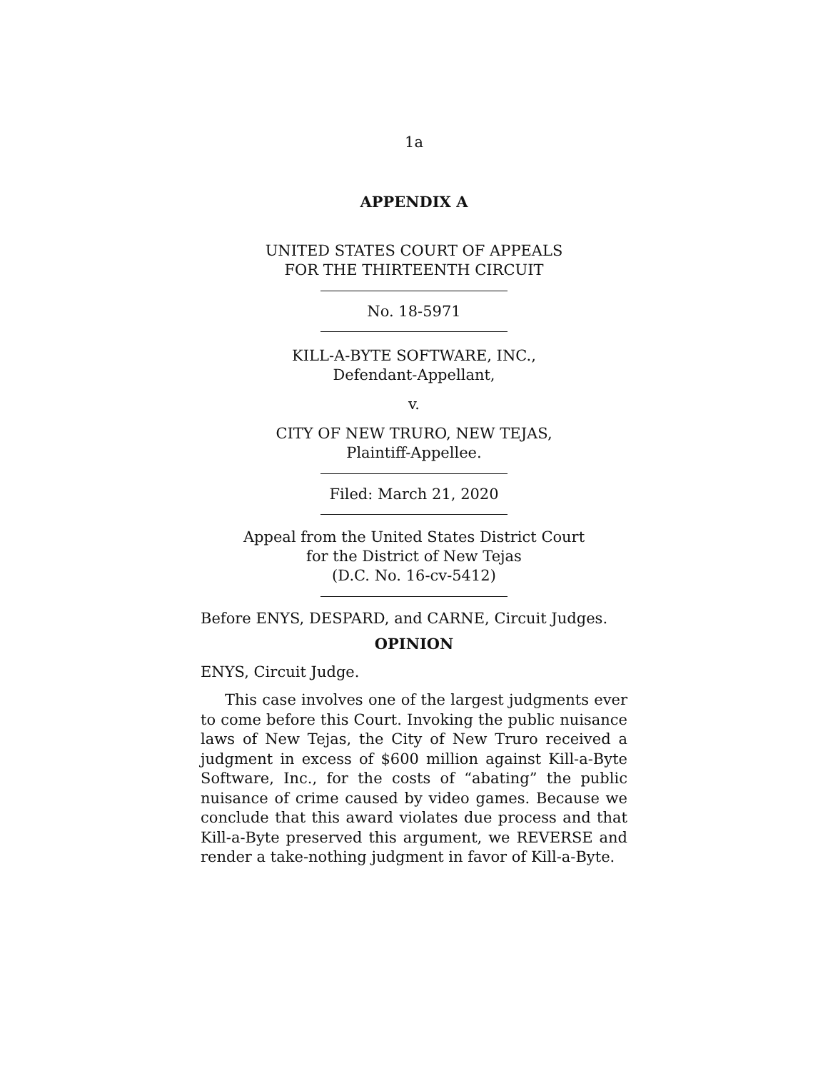1a
APPENDIX A
UNITED STATES COURT OF APPEALS
FOR THE THIRTEENTH CIRCUIT
No. 18-5971
KILL-A-BYTE SOFTWARE, INC.,
Defendant-Appellant,
v.
CITY OF NEW TRURO, NEW TEJAS,
Plaintiff-Appellee.
Filed: March 21, 2020
Appeal from the United States District Court
for the District of New Tejas
(D.C. No. 16-cv-5412)
Before ENYS, DESPARD, and CARNE, Circuit Judges.
OPINION
ENYS, Circuit Judge.
This case involves one of the largest judgments ever to come before this Court. Invoking the public nuisance laws of New Tejas, the City of New Truro received a judgment in excess of $600 million against Kill-a-Byte Software, Inc., for the costs of “abating” the public nuisance of crime caused by video games. Because we conclude that this award violates due process and that Kill-a-Byte preserved this argument, we REVERSE and render a take-nothing judgment in favor of Kill-a-Byte.